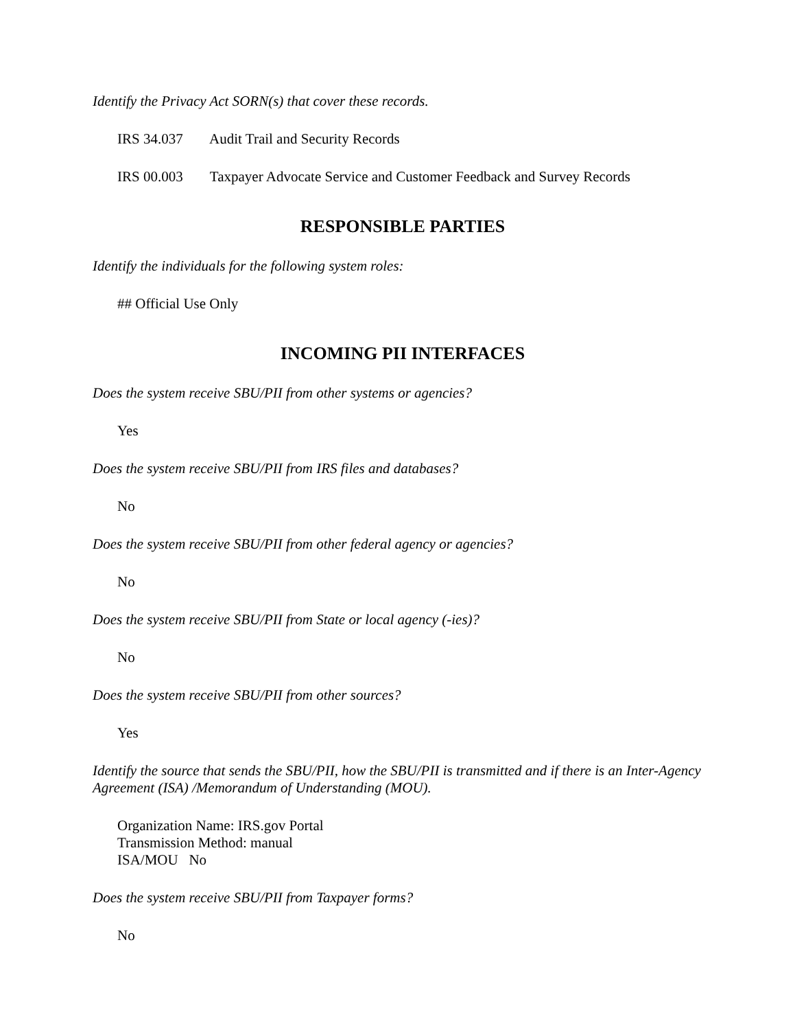Identify the Privacy Act SORN(s) that cover these records.
IRS 34.037 Audit Trail and Security Records
IRS 00.003 Taxpayer Advocate Service and Customer Feedback and Survey Records
RESPONSIBLE PARTIES
Identify the individuals for the following system roles:
## Official Use Only
INCOMING PII INTERFACES
Does the system receive SBU/PII from other systems or agencies?
Yes
Does the system receive SBU/PII from IRS files and databases?
No
Does the system receive SBU/PII from other federal agency or agencies?
No
Does the system receive SBU/PII from State or local agency (-ies)?
No
Does the system receive SBU/PII from other sources?
Yes
Identify the source that sends the SBU/PII, how the SBU/PII is transmitted and if there is an Inter-Agency Agreement (ISA) /Memorandum of Understanding (MOU).
Organization Name: IRS.gov Portal
Transmission Method: manual
ISA/MOU No
Does the system receive SBU/PII from Taxpayer forms?
No